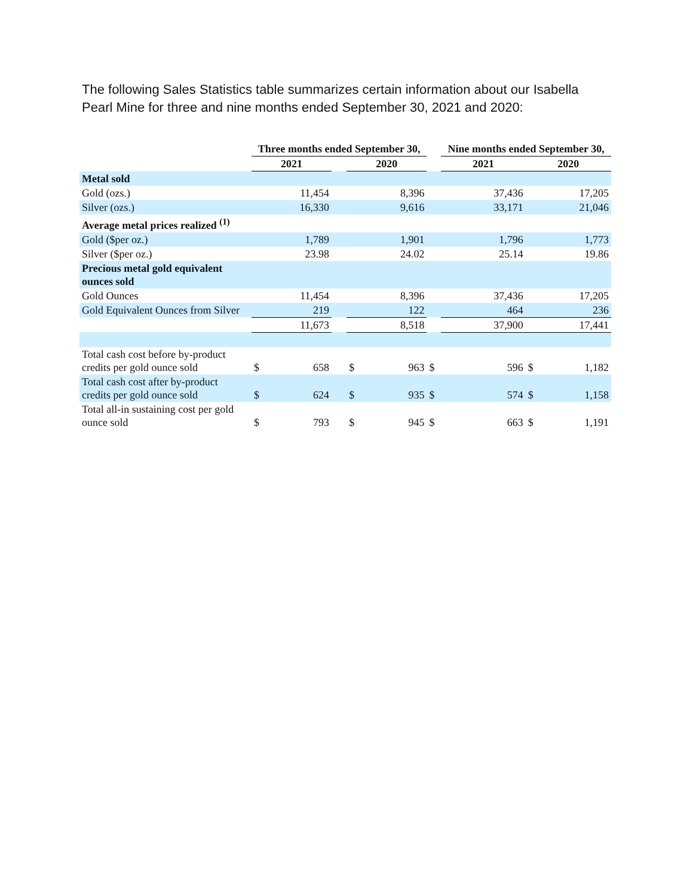The following Sales Statistics table summarizes certain information about our Isabella Pearl Mine for three and nine months ended September 30, 2021 and 2020:
| | Three months ended September 30, | | | | | | Nine months ended September 30, | | |
| --- | --- | --- | --- | --- | --- | --- | --- | --- | --- |
| | 2021 | | | 2020 | | | 2021 | 2020 | |
| Metal sold | | | | | | | | | |
| Gold (ozs.) | 11,454 | | | 8,396 | | | 37,436 | 17,205 | |
| Silver (ozs.) | 16,330 | | | 9,616 | | | 33,171 | 21,046 | |
| Average metal prices realized <sup>(1)</sup> | | | | | | | | | |
| Gold ($per oz.) | 1,789 | | | 1,901 | | | 1,796 | 1,773 | |
| Silver ($per oz.) | 23.98 | | | 24.02 | | | 25.14 | 19.86 | |
| Precious metal gold equivalent ounces sold | | | | | | | | | |
| Gold Ounces | 11,454 | | | 8,396 | | | 37,436 | 17,205 | |
| Gold Equivalent Ounces from Silver | 219 | | | 122 | | | 464 | 236 | |
| | 11,673 | | | 8,518 | | | 37,900 | 17,441 | |
| Total cash cost before by-product credits per gold ounce sold | $ | 658 | | $ | 963 | $ | 596 | $ | 1,182 |
| Total cash cost after by-product credits per gold ounce sold | $ | 624 | | $ | 935 | $ | 574 | $ | 1,158 |
| Total all-in sustaining cost per gold ounce sold | $ | 793 | | $ | 945 | $ | 663 | $ | 1,191 |